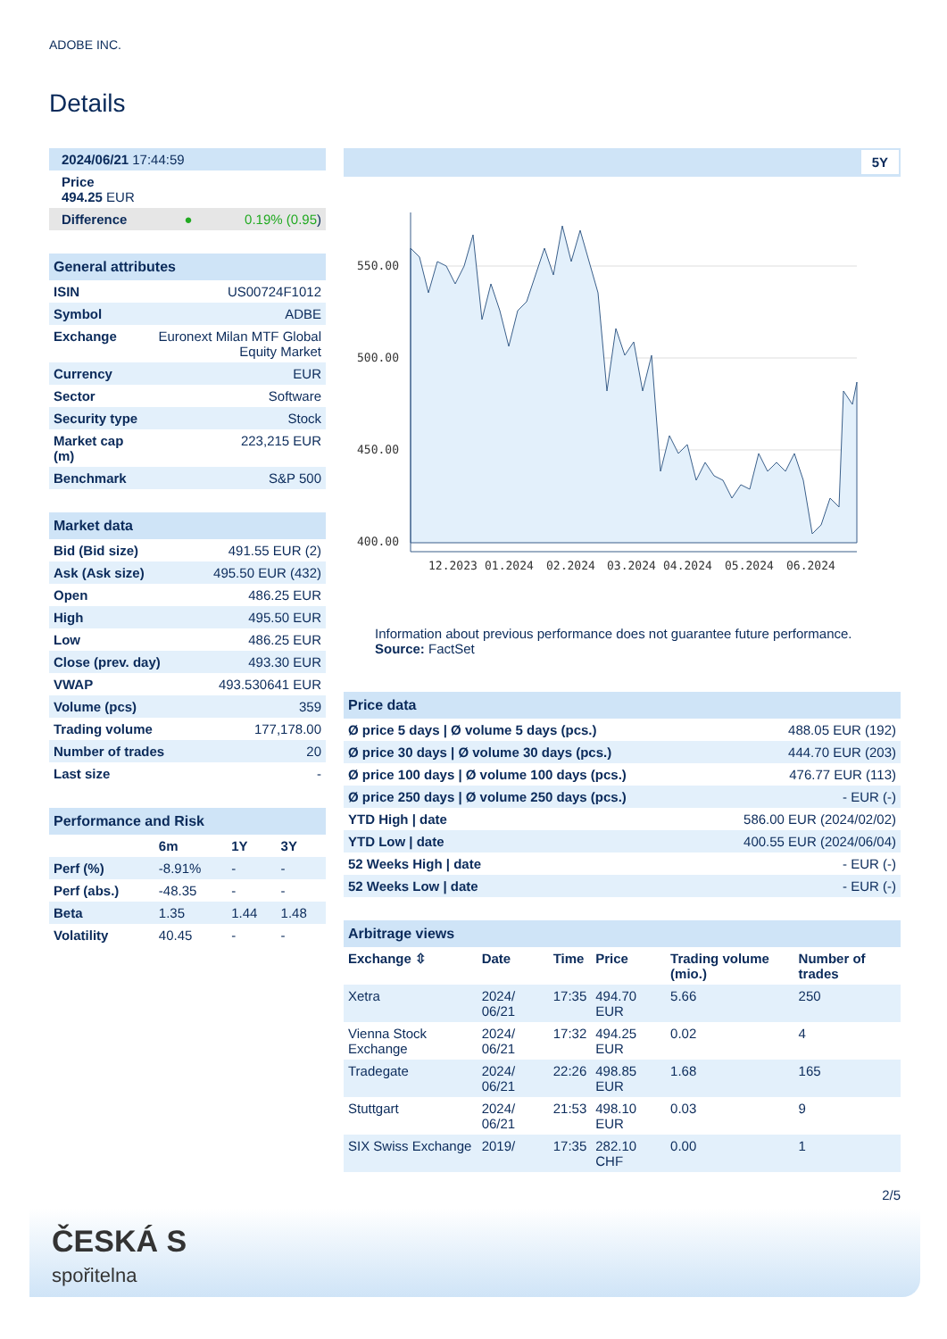ADOBE INC.
Details
| 2024/06/21 17:44:59 |
| Price 494.25 EUR |
| Difference ● 0.19% (0.95 ) |
| General attributes | |
| ISIN | US00724F1012 |
| Symbol | ADBE |
| Exchange | Euronext Milan MTF Global Equity Market |
| Currency | EUR |
| Sector | Software |
| Security type | Stock |
| Market cap (m) | 223,215 EUR |
| Benchmark | S&P 500 |
| Market data | |
| Bid (Bid size) | 491.55 EUR (2) |
| Ask (Ask size) | 495.50 EUR (432) |
| Open | 486.25 EUR |
| High | 495.50 EUR |
| Low | 486.25 EUR |
| Close (prev. day) | 493.30 EUR |
| VWAP | 493.530641 EUR |
| Volume (pcs) | 359 |
| Trading volume | 177,178.00 |
| Number of trades | 20 |
| Last size | - |
| Performance and Risk | | | |
| | 6m | 1Y | 3Y |
| Perf (%) | -8.91% | - | - |
| Perf (abs.) | -48.35 | - | - |
| Beta | 1.35 | 1.44 | 1.48 |
| Volatility | 40.45 | - | - |
5Y
550.00
500.00
450.00
400.00
12.2023
01.2024
02.2024
03.2024
04.2024
05.2024
06.2024
Information about previous performance does not guarantee future performance.
Source: FactSet
| Price data | |
| Ø price 5 days / Ø volume 5 days (pcs.) | 488.05 EUR (192) |
| Ø price 30 days / Ø volume 30 days (pcs.) | 444.70 EUR (203) |
| Ø price 100 days / Ø volume 100 days (pcs.) | 476.77 EUR (113) |
| Ø price 250 days / Ø volume 250 days (pcs.) | - EUR (-) |
| YTD High / date | 586.00 EUR (2024/02/02) |
| YTD Low / date | 400.55 EUR (2024/06/04) |
| 52 Weeks High / date | - EUR (-) |
| 52 Weeks Low / date | - EUR (-) |
| Arbitrage views | | | | | |
| Exchange ⇳ | Date | Time | Price | Trading volume (mio.) | Number of trades |
| Xetra | 2024/ 06/21 | 17:35 | 494.70 EUR | 5.66 | 250 |
| Vienna Stock Exchange | 2024/ 06/21 | 17:32 | 494.25 EUR | 0.02 | 4 |
| Tradegate | 2024/ 06/21 | 22:26 | 498.85 EUR | 1.68 | 165 |
| Stuttgart | 2024/ 06/21 | 21:53 | 498.10 EUR | 0.03 | 9 |
| SIX Swiss Exchange | 2019/ | 17:35 | 282.10 CHF | 0.00 | 1 |
2/5
ČESKÁ S
spořitelna